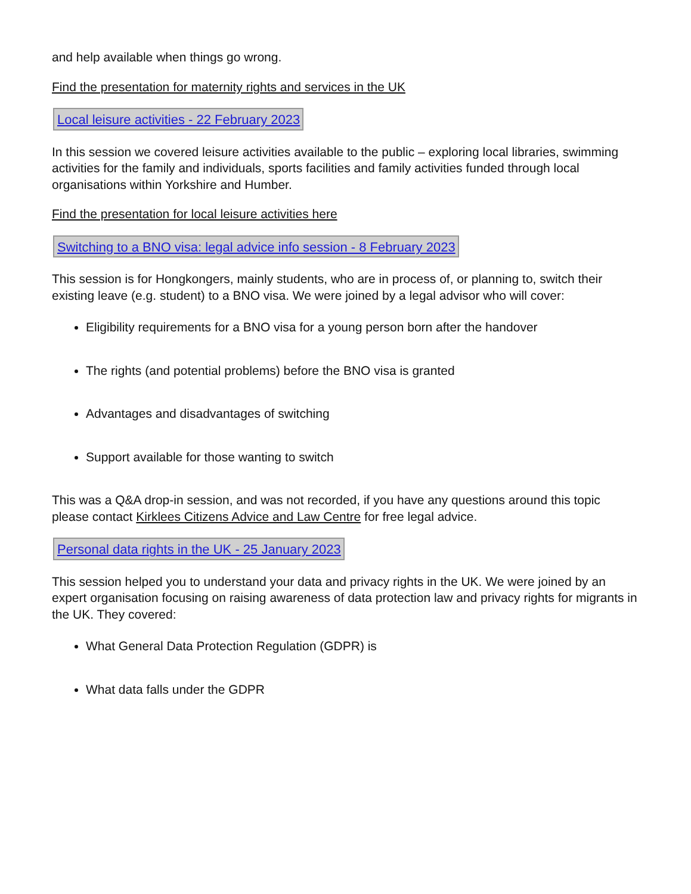and help available when things go wrong.
Find the presentation for maternity rights and services in the UK
Local leisure activities - 22 February 2023
In this session we covered leisure activities available to the public – exploring local libraries, swimming activities for the family and individuals, sports facilities and family activities funded through local organisations within Yorkshire and Humber.
Find the presentation for local leisure activities here
Switching to a BNO visa: legal advice info session - 8 February 2023
This session is for Hongkongers, mainly students, who are in process of, or planning to, switch their existing leave (e.g. student) to a BNO visa. We were joined by a legal advisor who will cover:
Eligibility requirements for a BNO visa for a young person born after the handover
The rights (and potential problems) before the BNO visa is granted
Advantages and disadvantages of switching
Support available for those wanting to switch
This was a Q&A drop-in session, and was not recorded, if you have any questions around this topic please contact Kirklees Citizens Advice and Law Centre for free legal advice.
Personal data rights in the UK - 25 January 2023
This session helped you to understand your data and privacy rights in the UK. We were joined by an expert organisation focusing on raising awareness of data protection law and privacy rights for migrants in the UK. They covered:
What General Data Protection Regulation (GDPR) is
What data falls under the GDPR